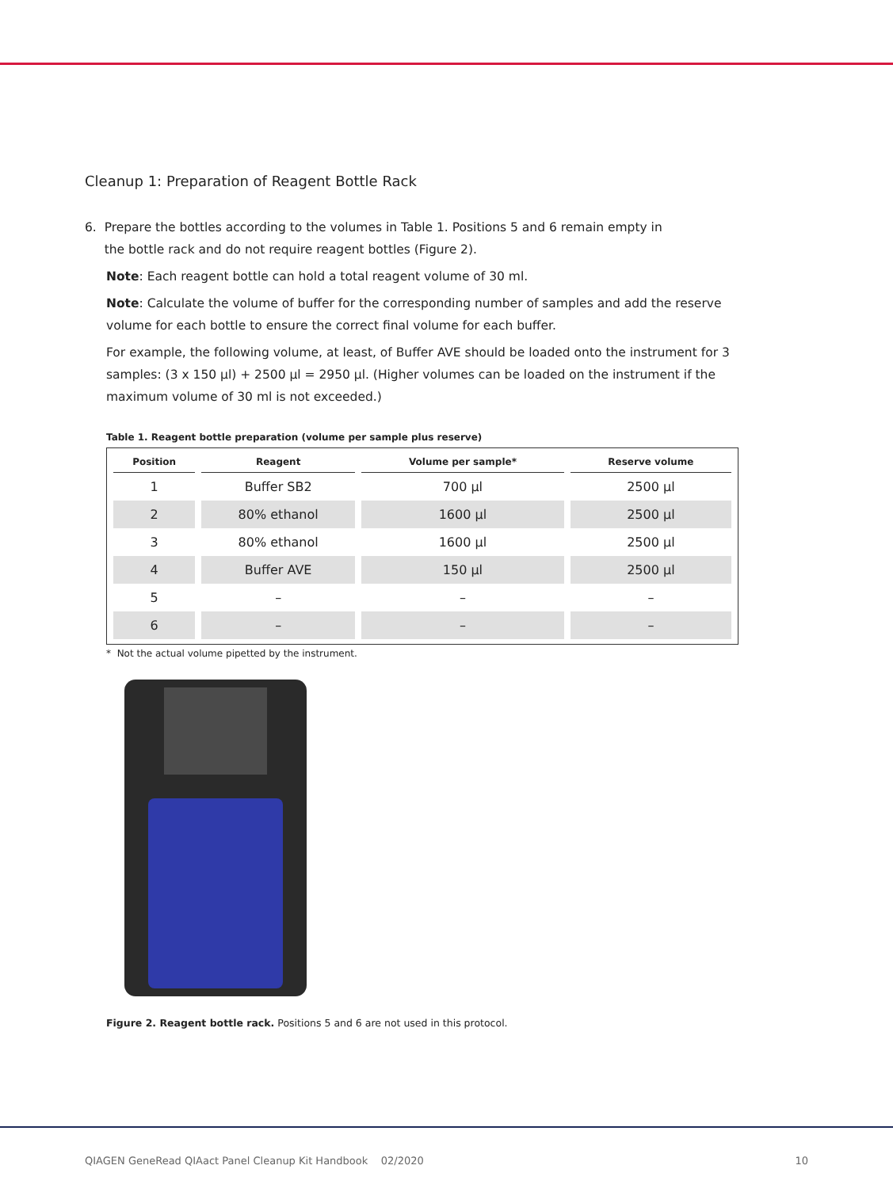Cleanup 1: Preparation of Reagent Bottle Rack
6. Prepare the bottles according to the volumes in Table 1. Positions 5 and 6 remain empty in
the bottle rack and do not require reagent bottles (Figure 2).
Note: Each reagent bottle can hold a total reagent volume of 30 ml.
Note: Calculate the volume of buffer for the corresponding number of samples and add the reserve volume for each bottle to ensure the correct final volume for each buffer.
For example, the following volume, at least, of Buffer AVE should be loaded onto the instrument for 3 samples: (3 x 150 µl) + 2500 µl = 2950 µl. (Higher volumes can be loaded on the instrument if the maximum volume of 30 ml is not exceeded.)
Table 1. Reagent bottle preparation (volume per sample plus reserve)
| Position | Reagent | Volume per sample* | Reserve volume |
| --- | --- | --- | --- |
| 1 | Buffer SB2 | 700 µl | 2500 µl |
| 2 | 80% ethanol | 1600 µl | 2500 µl |
| 3 | 80% ethanol | 1600 µl | 2500 µl |
| 4 | Buffer AVE | 150 µl | 2500 µl |
| 5 | – | – | – |
| 6 | – | – | – |
* Not the actual volume pipetted by the instrument.
Figure 2. Reagent bottle rack. Positions 5 and 6 are not used in this protocol.
QIAGEN GeneRead QIAact Panel Cleanup Kit Handbook 02/2020 10